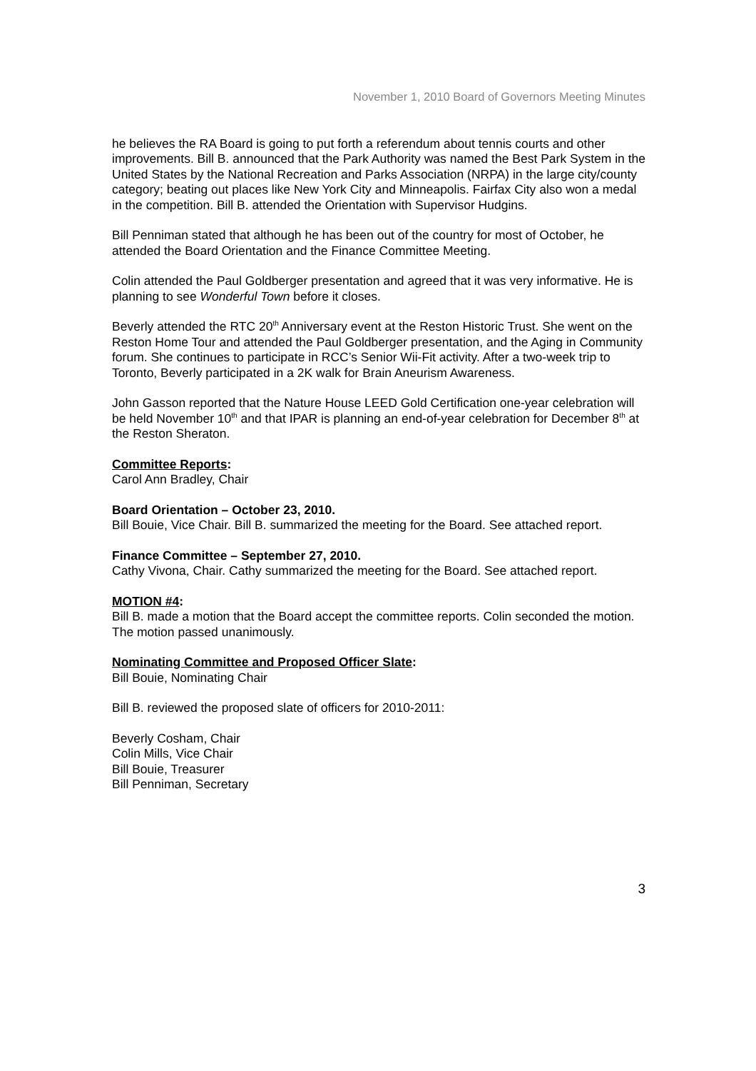November 1, 2010 Board of Governors Meeting Minutes
he believes the RA Board is going to put forth a referendum about tennis courts and other improvements. Bill B. announced that the Park Authority was named the Best Park System in the United States by the National Recreation and Parks Association (NRPA) in the large city/county category; beating out places like New York City and Minneapolis. Fairfax City also won a medal in the competition. Bill B. attended the Orientation with Supervisor Hudgins.
Bill Penniman stated that although he has been out of the country for most of October, he attended the Board Orientation and the Finance Committee Meeting.
Colin attended the Paul Goldberger presentation and agreed that it was very informative. He is planning to see Wonderful Town before it closes.
Beverly attended the RTC 20<sup>th</sup> Anniversary event at the Reston Historic Trust. She went on the Reston Home Tour and attended the Paul Goldberger presentation, and the Aging in Community forum. She continues to participate in RCC’s Senior Wii-Fit activity. After a two-week trip to Toronto, Beverly participated in a 2K walk for Brain Aneurism Awareness.
John Gasson reported that the Nature House LEED Gold Certification one-year celebration will be held November 10<sup>th</sup> and that IPAR is planning an end-of-year celebration for December 8<sup>th</sup> at the Reston Sheraton.
Committee Reports:
Carol Ann Bradley, Chair
Board Orientation – October 23, 2010.
Bill Bouie, Vice Chair. Bill B. summarized the meeting for the Board. See attached report.
Finance Committee – September 27, 2010.
Cathy Vivona, Chair. Cathy summarized the meeting for the Board. See attached report.
MOTION #4:
Bill B. made a motion that the Board accept the committee reports. Colin seconded the motion. The motion passed unanimously.
Nominating Committee and Proposed Officer Slate:
Bill Bouie, Nominating Chair
Bill B. reviewed the proposed slate of officers for 2010-2011:
Beverly Cosham, Chair
Colin Mills, Vice Chair
Bill Bouie, Treasurer
Bill Penniman, Secretary
3